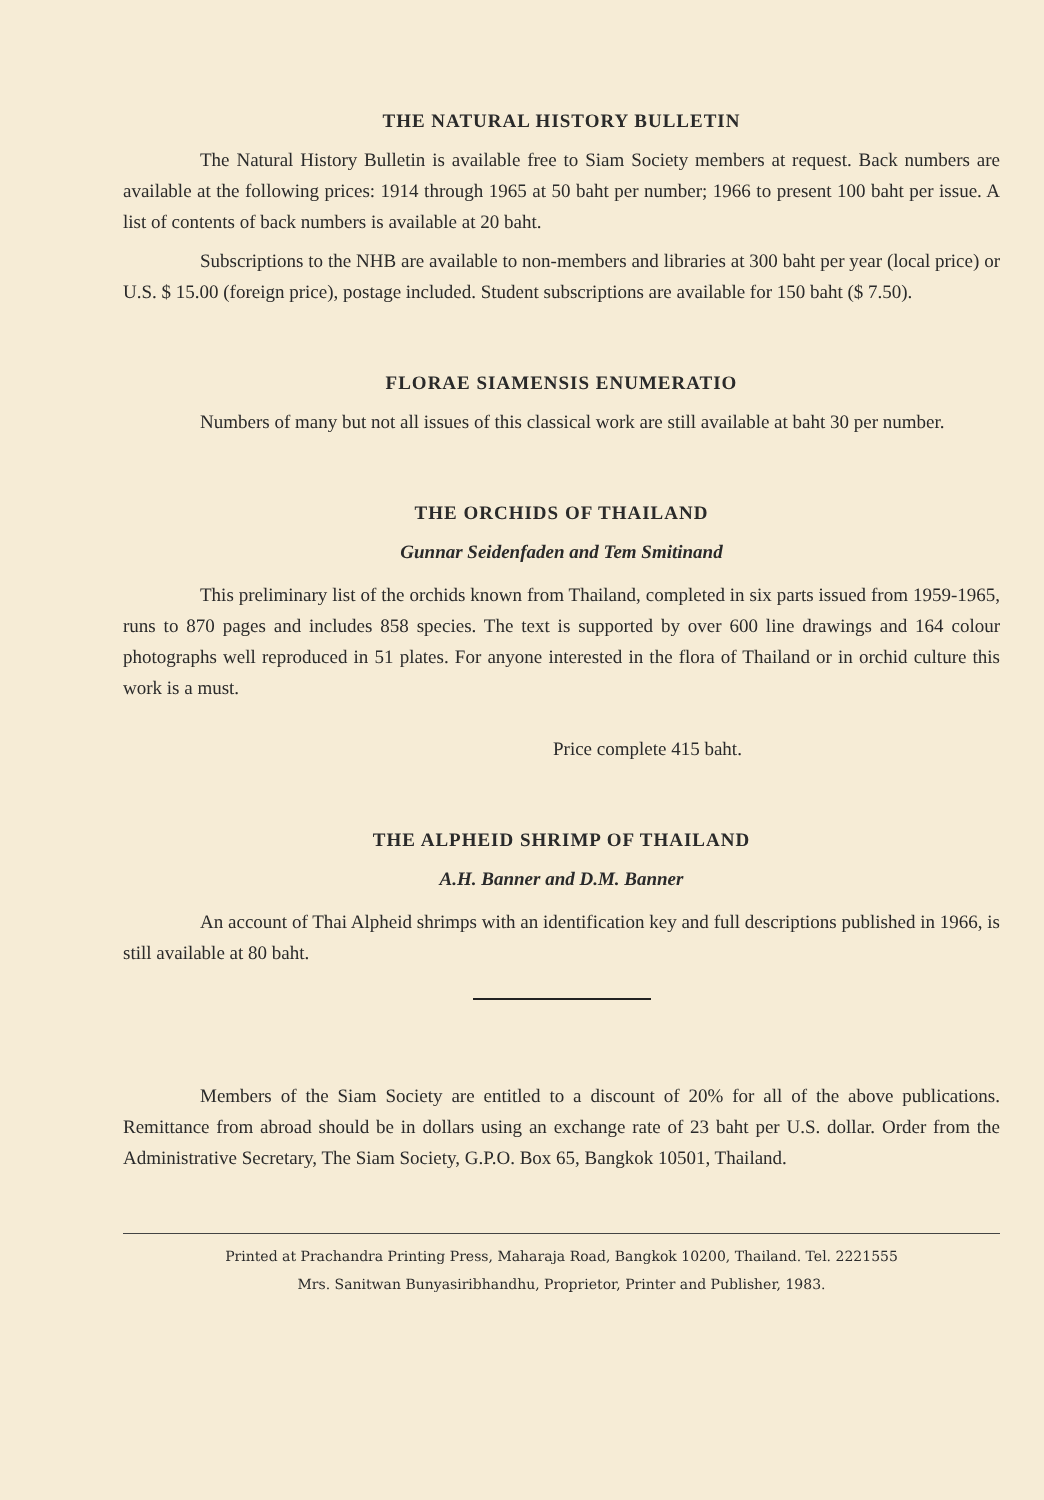THE NATURAL HISTORY BULLETIN
The Natural History Bulletin is available free to Siam Society members at request. Back numbers are available at the following prices: 1914 through 1965 at 50 baht per number; 1966 to present 100 baht per issue. A list of contents of back numbers is available at 20 baht.
Subscriptions to the NHB are available to non-members and libraries at 300 baht per year (local price) or U.S. $ 15.00 (foreign price), postage included. Student subscriptions are available for 150 baht ($ 7.50).
FLORAE SIAMENSIS ENUMERATIO
Numbers of many but not all issues of this classical work are still available at baht 30 per number.
THE ORCHIDS OF THAILAND
Gunnar Seidenfaden and Tem Smitinand
This preliminary list of the orchids known from Thailand, completed in six parts issued from 1959-1965, runs to 870 pages and includes 858 species. The text is supported by over 600 line drawings and 164 colour photographs well reproduced in 51 plates. For anyone interested in the flora of Thailand or in orchid culture this work is a must.
Price complete 415 baht.
THE ALPHEID SHRIMP OF THAILAND
A.H. Banner and D.M. Banner
An account of Thai Alpheid shrimps with an identification key and full descriptions published in 1966, is still available at 80 baht.
Members of the Siam Society are entitled to a discount of 20% for all of the above publications. Remittance from abroad should be in dollars using an exchange rate of 23 baht per U.S. dollar. Order from the Administrative Secretary, The Siam Society, G.P.O. Box 65, Bangkok 10501, Thailand.
Printed at Prachandra Printing Press, Maharaja Road, Bangkok 10200, Thailand. Tel. 2221555
Mrs. Sanitwan Bunyasiribhandhu, Proprietor, Printer and Publisher, 1983.